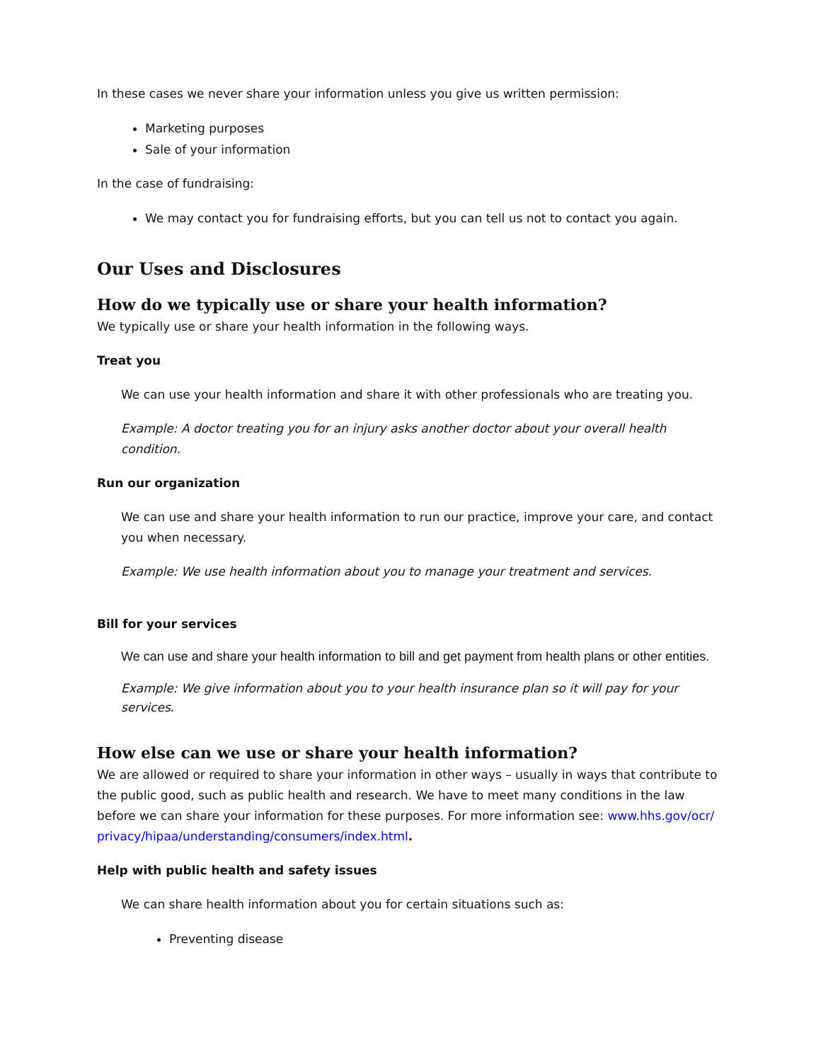In these cases we never share your information unless you give us written permission:
Marketing purposes
Sale of your information
In the case of fundraising:
We may contact you for fundraising efforts, but you can tell us not to contact you again.
Our Uses and Disclosures
How do we typically use or share your health information?
We typically use or share your health information in the following ways.
Treat you
We can use your health information and share it with other professionals who are treating you.
Example: A doctor treating you for an injury asks another doctor about your overall health condition.
Run our organization
We can use and share your health information to run our practice, improve your care, and contact you when necessary.
Example: We use health information about you to manage your treatment and services.
Bill for your services
We can use and share your health information to bill and get payment from health plans or other entities.
Example: We give information about you to your health insurance plan so it will pay for your services.
How else can we use or share your health information?
We are allowed or required to share your information in other ways – usually in ways that contribute to the public good, such as public health and research. We have to meet many conditions in the law before we can share your information for these purposes. For more information see: www.hhs.gov/ocr/ privacy/hipaa/understanding/consumers/index.html.
Help with public health and safety issues
We can share health information about you for certain situations such as:
Preventing disease